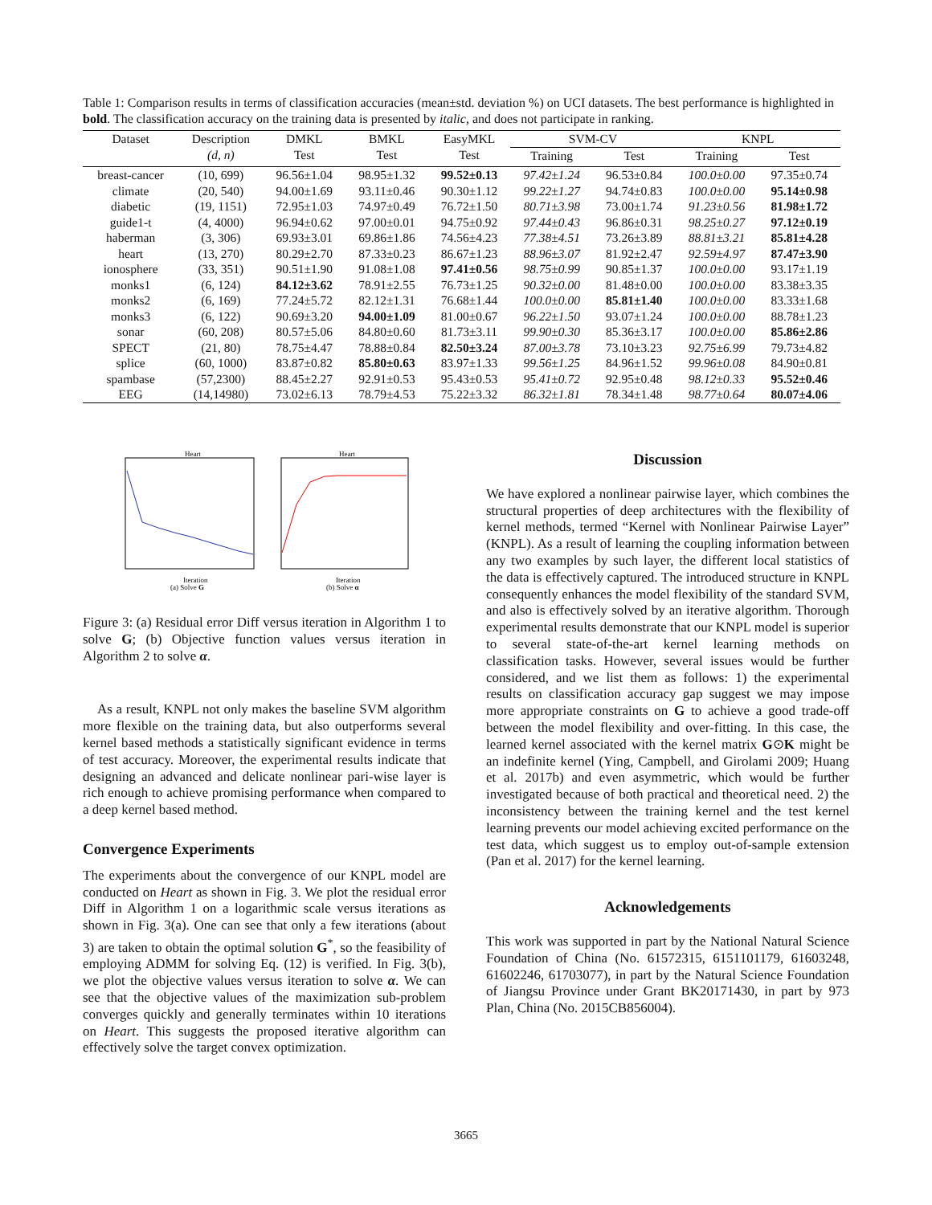Table 1: Comparison results in terms of classification accuracies (mean±std. deviation %) on UCI datasets. The best performance is highlighted in bold. The classification accuracy on the training data is presented by italic, and does not participate in ranking.
| Dataset | Description | DMKL | BMKL | EasyMKL | SVM-CV | | KNPL | |
| --- | --- | --- | --- | --- | --- | --- | --- | --- |
| | (d, n) | Test | Test | Test | Training | Test | Training | Test |
| breast-cancer | (10, 699) | 96.56±1.04 | 98.95±1.32 | 99.52±0.13 | 97.42±1.24 | 96.53±0.84 | 100.0±0.00 | 97.35±0.74 |
| climate | (20, 540) | 94.00±1.69 | 93.11±0.46 | 90.30±1.12 | 99.22±1.27 | 94.74±0.83 | 100.0±0.00 | 95.14±0.98 |
| diabetic | (19, 1151) | 72.95±1.03 | 74.97±0.49 | 76.72±1.50 | 80.71±3.98 | 73.00±1.74 | 91.23±0.56 | 81.98±1.72 |
| guide1-t | (4, 4000) | 96.94±0.62 | 97.00±0.01 | 94.75±0.92 | 97.44±0.43 | 96.86±0.31 | 98.25±0.27 | 97.12±0.19 |
| haberman | (3, 306) | 69.93±3.01 | 69.86±1.86 | 74.56±4.23 | 77.38±4.51 | 73.26±3.89 | 88.81±3.21 | 85.81±4.28 |
| heart | (13, 270) | 80.29±2.70 | 87.33±0.23 | 86.67±1.23 | 88.96±3.07 | 81.92±2.47 | 92.59±4.97 | 87.47±3.90 |
| ionosphere | (33, 351) | 90.51±1.90 | 91.08±1.08 | 97.41±0.56 | 98.75±0.99 | 90.85±1.37 | 100.0±0.00 | 93.17±1.19 |
| monks1 | (6, 124) | 84.12±3.62 | 78.91±2.55 | 76.73±1.25 | 90.32±0.00 | 81.48±0.00 | 100.0±0.00 | 83.38±3.35 |
| monks2 | (6, 169) | 77.24±5.72 | 82.12±1.31 | 76.68±1.44 | 100.0±0.00 | 85.81±1.40 | 100.0±0.00 | 83.33±1.68 |
| monks3 | (6, 122) | 90.69±3.20 | 94.00±1.09 | 81.00±0.67 | 96.22±1.50 | 93.07±1.24 | 100.0±0.00 | 88.78±1.23 |
| sonar | (60, 208) | 80.57±5.06 | 84.80±0.60 | 81.73±3.11 | 99.90±0.30 | 85.36±3.17 | 100.0±0.00 | 85.86±2.86 |
| SPECT | (21, 80) | 78.75±4.47 | 78.88±0.84 | 82.50±3.24 | 87.00±3.78 | 73.10±3.23 | 92.75±6.99 | 79.73±4.82 |
| splice | (60, 1000) | 83.87±0.82 | 85.80±0.63 | 83.97±1.33 | 99.56±1.25 | 84.96±1.52 | 99.96±0.08 | 84.90±0.81 |
| spambase | (57,2300) | 88.45±2.27 | 92.91±0.53 | 95.43±0.53 | 95.41±0.72 | 92.95±0.48 | 98.12±0.33 | 95.52±0.46 |
| EEG | (14,14980) | 73.02±6.13 | 78.79±4.53 | 75.22±3.32 | 86.32±1.81 | 78.34±1.48 | 98.77±0.64 | 80.07±4.06 |
Heart Heart
Iteration Iteration
(a) Solve G (b) Solve α
Figure 3: (a) Residual error Diff versus iteration in Algorithm 1 to solve G; (b) Objective function values versus iteration in Algorithm 2 to solve α.
As a result, KNPL not only makes the baseline SVM algorithm more flexible on the training data, but also outperforms several kernel based methods a statistically significant evidence in terms of test accuracy. Moreover, the experimental results indicate that designing an advanced and delicate nonlinear pari-wise layer is rich enough to achieve promising performance when compared to a deep kernel based method.
Convergence Experiments
The experiments about the convergence of our KNPL model are conducted on Heart as shown in Fig. 3. We plot the residual error Diff in Algorithm 1 on a logarithmic scale versus iterations as shown in Fig. 3(a). One can see that only a few iterations (about 3) are taken to obtain the optimal solution G<sup>*</sup>, so the feasibility of employing ADMM for solving Eq. (12) is verified. In Fig. 3(b), we plot the objective values versus iteration to solve α. We can see that the objective values of the maximization sub-problem converges quickly and generally terminates within 10 iterations on Heart. This suggests the proposed iterative algorithm can effectively solve the target convex optimization.
Discussion
We have explored a nonlinear pairwise layer, which combines the structural properties of deep architectures with the flexibility of kernel methods, termed “Kernel with Nonlinear Pairwise Layer” (KNPL). As a result of learning the coupling information between any two examples by such layer, the different local statistics of the data is effectively captured. The introduced structure in KNPL consequently enhances the model flexibility of the standard SVM, and also is effectively solved by an iterative algorithm. Thorough experimental results demonstrate that our KNPL model is superior to several state-of-the-art kernel learning methods on classification tasks. However, several issues would be further considered, and we list them as follows: 1) the experimental results on classification accuracy gap suggest we may impose more appropriate constraints on G to achieve a good trade-off between the model flexibility and over-fitting. In this case, the learned kernel associated with the kernel matrix G⊙K might be an indefinite kernel (Ying, Campbell, and Girolami 2009; Huang et al. 2017b) and even asymmetric, which would be further investigated because of both practical and theoretical need. 2) the inconsistency between the training kernel and the test kernel learning prevents our model achieving excited performance on the test data, which suggest us to employ out-of-sample extension (Pan et al. 2017) for the kernel learning.
Acknowledgements
This work was supported in part by the National Natural Science Foundation of China (No. 61572315, 6151101179, 61603248, 61602246, 61703077), in part by the Natural Science Foundation of Jiangsu Province under Grant BK20171430, in part by 973 Plan, China (No. 2015CB856004).
3665